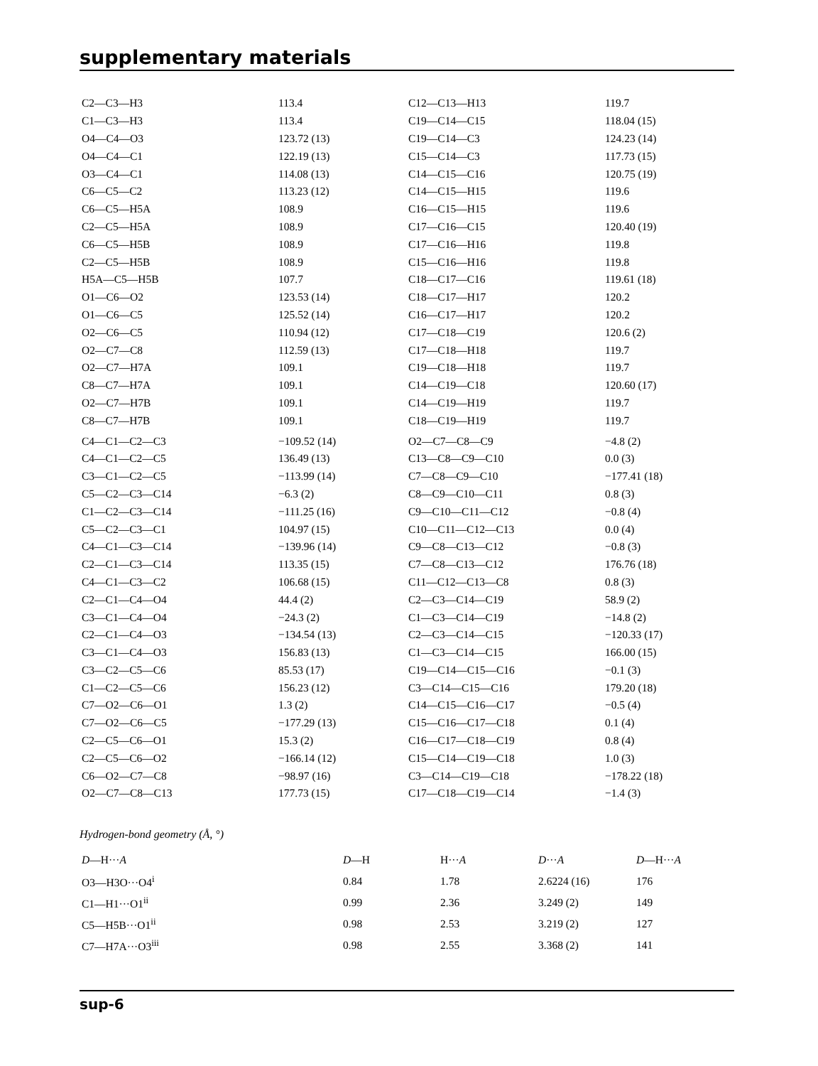supplementary materials
| C2—C3—H3 | 113.4 | C12—C13—H13 | 119.7 |
| C1—C3—H3 | 113.4 | C19—C14—C15 | 118.04 (15) |
| O4—C4—O3 | 123.72 (13) | C19—C14—C3 | 124.23 (14) |
| O4—C4—C1 | 122.19 (13) | C15—C14—C3 | 117.73 (15) |
| O3—C4—C1 | 114.08 (13) | C14—C15—C16 | 120.75 (19) |
| C6—C5—C2 | 113.23 (12) | C14—C15—H15 | 119.6 |
| C6—C5—H5A | 108.9 | C16—C15—H15 | 119.6 |
| C2—C5—H5A | 108.9 | C17—C16—C15 | 120.40 (19) |
| C6—C5—H5B | 108.9 | C17—C16—H16 | 119.8 |
| C2—C5—H5B | 108.9 | C15—C16—H16 | 119.8 |
| H5A—C5—H5B | 107.7 | C18—C17—C16 | 119.61 (18) |
| O1—C6—O2 | 123.53 (14) | C18—C17—H17 | 120.2 |
| O1—C6—C5 | 125.52 (14) | C16—C17—H17 | 120.2 |
| O2—C6—C5 | 110.94 (12) | C17—C18—C19 | 120.6 (2) |
| O2—C7—C8 | 112.59 (13) | C17—C18—H18 | 119.7 |
| O2—C7—H7A | 109.1 | C19—C18—H18 | 119.7 |
| C8—C7—H7A | 109.1 | C14—C19—C18 | 120.60 (17) |
| O2—C7—H7B | 109.1 | C14—C19—H19 | 119.7 |
| C8—C7—H7B | 109.1 | C18—C19—H19 | 119.7 |
| C4—C1—C2—C3 | −109.52 (14) | O2—C7—C8—C9 | −4.8 (2) |
| C4—C1—C2—C5 | 136.49 (13) | C13—C8—C9—C10 | 0.0 (3) |
| C3—C1—C2—C5 | −113.99 (14) | C7—C8—C9—C10 | −177.41 (18) |
| C5—C2—C3—C14 | −6.3 (2) | C8—C9—C10—C11 | 0.8 (3) |
| C1—C2—C3—C14 | −111.25 (16) | C9—C10—C11—C12 | −0.8 (4) |
| C5—C2—C3—C1 | 104.97 (15) | C10—C11—C12—C13 | 0.0 (4) |
| C4—C1—C3—C14 | −139.96 (14) | C9—C8—C13—C12 | −0.8 (3) |
| C2—C1—C3—C14 | 113.35 (15) | C7—C8—C13—C12 | 176.76 (18) |
| C4—C1—C3—C2 | 106.68 (15) | C11—C12—C13—C8 | 0.8 (3) |
| C2—C1—C4—O4 | 44.4 (2) | C2—C3—C14—C19 | 58.9 (2) |
| C3—C1—C4—O4 | −24.3 (2) | C1—C3—C14—C19 | −14.8 (2) |
| C2—C1—C4—O3 | −134.54 (13) | C2—C3—C14—C15 | −120.33 (17) |
| C3—C1—C4—O3 | 156.83 (13) | C1—C3—C14—C15 | 166.00 (15) |
| C3—C2—C5—C6 | 85.53 (17) | C19—C14—C15—C16 | −0.1 (3) |
| C1—C2—C5—C6 | 156.23 (12) | C3—C14—C15—C16 | 179.20 (18) |
| C7—O2—C6—O1 | 1.3 (2) | C14—C15—C16—C17 | −0.5 (4) |
| C7—O2—C6—C5 | −177.29 (13) | C15—C16—C17—C18 | 0.1 (4) |
| C2—C5—C6—O1 | 15.3 (2) | C16—C17—C18—C19 | 0.8 (4) |
| C2—C5—C6—O2 | −166.14 (12) | C15—C14—C19—C18 | 1.0 (3) |
| C6—O2—C7—C8 | −98.97 (16) | C3—C14—C19—C18 | −178.22 (18) |
| O2—C7—C8—C13 | 177.73 (15) | C17—C18—C19—C14 | −1.4 (3) |
Hydrogen-bond geometry (Å, °)
| D —H··· A | D —H | H··· A | D ··· A | D —H··· A |
| --- | --- | --- | --- | --- |
| O3—H3O···O4<sup>i</sup> | 0.84 | 1.78 | 2.6224 (16) | 176 |
| C1—H1···O1<sup>ii</sup> | 0.99 | 2.36 | 3.249 (2) | 149 |
| C5—H5B···O1<sup>ii</sup> | 0.98 | 2.53 | 3.219 (2) | 127 |
| C7—H7A···O3<sup>iii</sup> | 0.98 | 2.55 | 3.368 (2) | 141 |
sup-6